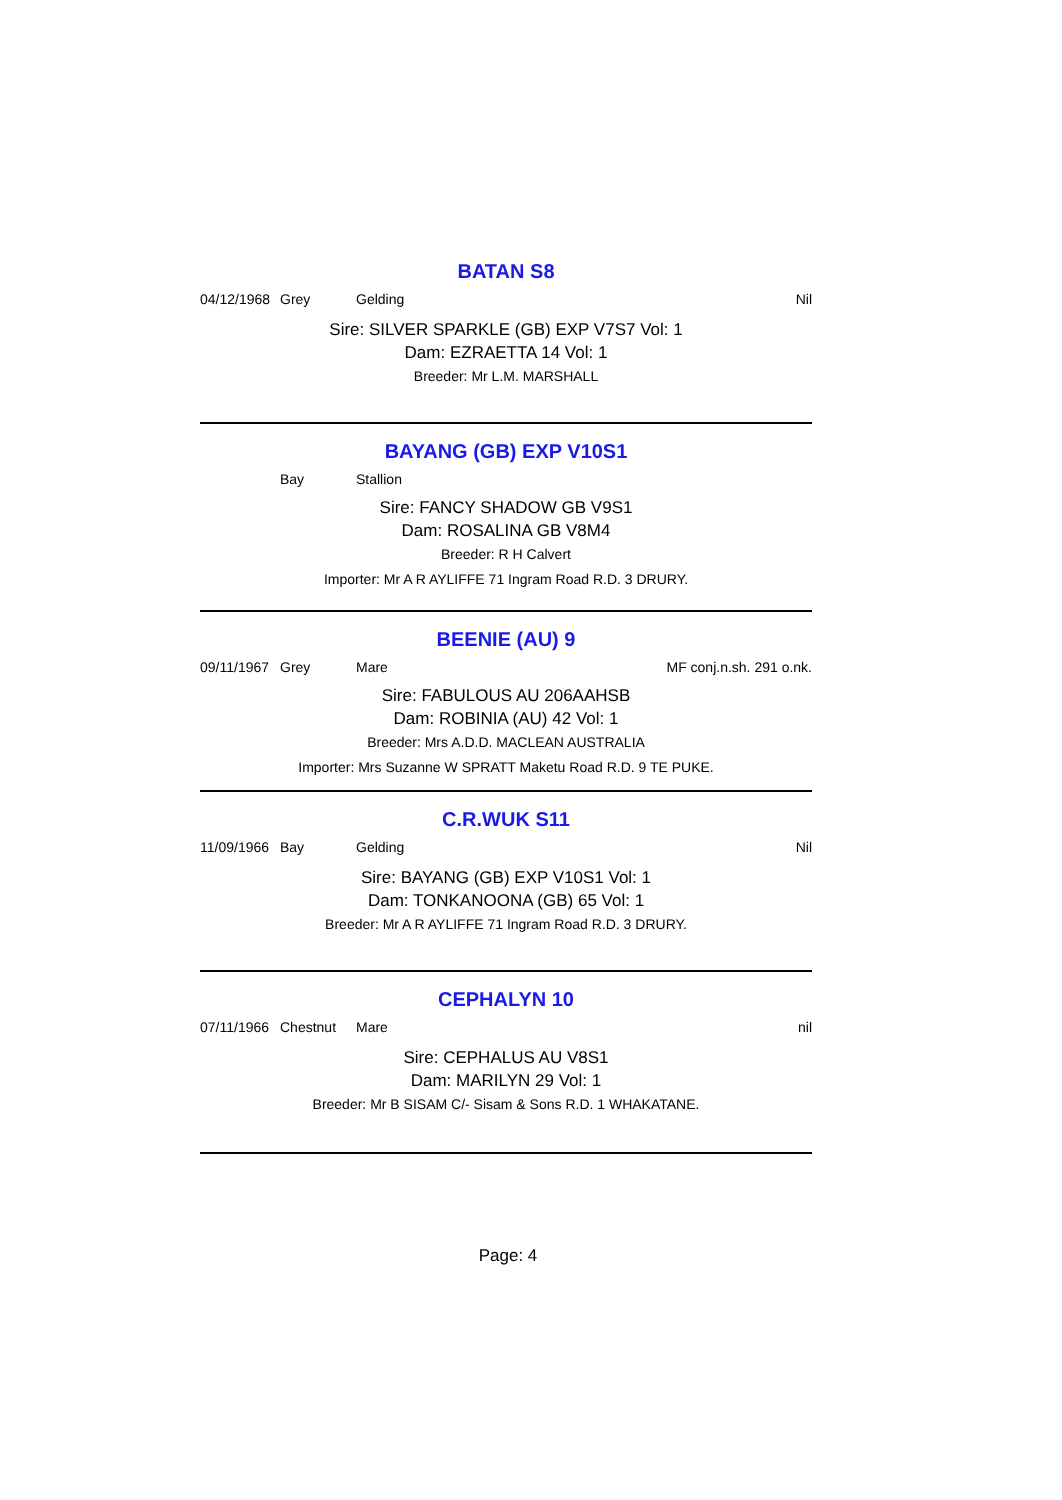BATAN S8
04/12/1968 Grey Gelding Nil
Sire: SILVER SPARKLE (GB) EXP V7S7 Vol: 1
Dam: EZRAETTA 14 Vol: 1
Breeder: Mr L.M. MARSHALL
BAYANG (GB) EXP V10S1
Bay Stallion
Sire: FANCY SHADOW GB V9S1
Dam: ROSALINA GB V8M4
Breeder: R H Calvert
Importer: Mr A R AYLIFFE 71 Ingram Road R.D. 3 DRURY.
BEENIE (AU) 9
09/11/1967 Grey Mare MF conj.n.sh. 291 o.nk.
Sire: FABULOUS AU 206AAHSB
Dam: ROBINIA (AU) 42 Vol: 1
Breeder: Mrs A.D.D. MACLEAN AUSTRALIA
Importer: Mrs Suzanne W SPRATT Maketu Road R.D. 9 TE PUKE.
C.R.WUK S11
11/09/1966 Bay Gelding Nil
Sire: BAYANG (GB) EXP V10S1 Vol: 1
Dam: TONKANOONA (GB) 65 Vol: 1
Breeder: Mr A R AYLIFFE 71 Ingram Road R.D. 3 DRURY.
CEPHALYN 10
07/11/1966 Chestnut Mare nil
Sire: CEPHALUS AU V8S1
Dam: MARILYN 29 Vol: 1
Breeder: Mr B SISAM C/- Sisam & Sons R.D. 1 WHAKATANE.
Page: 4